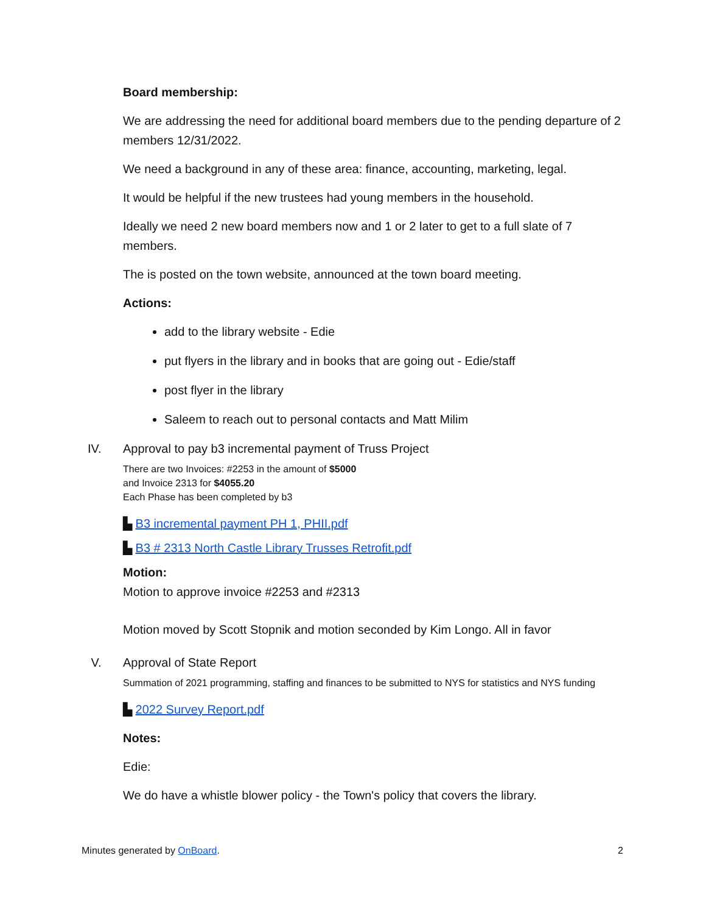Board membership:
We are addressing the need for additional board members due to the pending departure of 2 members 12/31/2022.
We need a background in any of these area: finance, accounting, marketing, legal.
It would be helpful if the new trustees had young members in the household.
Ideally we need 2 new board members now and 1 or 2 later to get to a full slate of 7 members.
The is posted on the town website, announced at the town board meeting.
Actions:
add to the library website - Edie
put flyers in the library and in books that are going out - Edie/staff
post flyer in the library
Saleem to reach out to personal contacts and Matt Milim
IV. Approval to pay b3 incremental payment of Truss Project
There are two Invoices: #2253 in the amount of $5000
and Invoice 2313 for $4055.20
Each Phase has been completed by b3
▙ B3 incremental payment PH 1, PHII.pdf
▙ B3 # 2313 North Castle Library Trusses Retrofit.pdf
Motion:
Motion to approve invoice #2253 and #2313
Motion moved by Scott Stopnik and motion seconded by Kim Longo. All in favor
V. Approval of State Report
Summation of 2021 programming, staffing and finances to be submitted to NYS for statistics and NYS funding
▙ 2022 Survey Report.pdf
Notes:
Edie:
We do have a whistle blower policy - the Town's policy that covers the library.
Minutes generated by OnBoard. 2